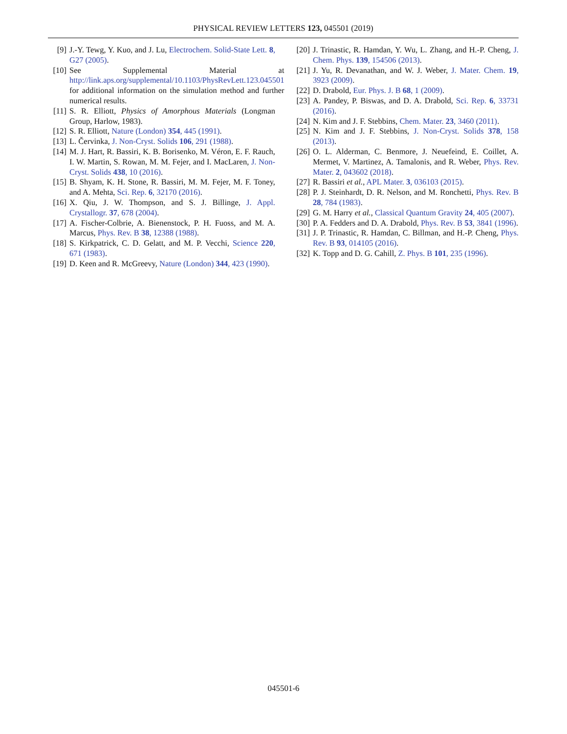PHYSICAL REVIEW LETTERS 123, 045501 (2019)
[9] J.-Y. Tewg, Y. Kuo, and J. Lu, Electrochem. Solid-State Lett. 8, G27 (2005).
[10] See Supplemental Material at http://link.aps.org/supplemental/10.1103/PhysRevLett.123.045501 for additional information on the simulation method and further numerical results.
[11] S. R. Elliott, Physics of Amorphous Materials (Longman Group, Harlow, 1983).
[12] S. R. Elliott, Nature (London) 354, 445 (1991).
[13] L. Červinka, J. Non-Cryst. Solids 106, 291 (1988).
[14] M. J. Hart, R. Bassiri, K. B. Borisenko, M. Véron, E. F. Rauch, I. W. Martin, S. Rowan, M. M. Fejer, and I. MacLaren, J. Non-Cryst. Solids 438, 10 (2016).
[15] B. Shyam, K. H. Stone, R. Bassiri, M. M. Fejer, M. F. Toney, and A. Mehta, Sci. Rep. 6, 32170 (2016).
[16] X. Qiu, J. W. Thompson, and S. J. Billinge, J. Appl. Crystallogr. 37, 678 (2004).
[17] A. Fischer-Colbrie, A. Bienenstock, P. H. Fuoss, and M. A. Marcus, Phys. Rev. B 38, 12388 (1988).
[18] S. Kirkpatrick, C. D. Gelatt, and M. P. Vecchi, Science 220, 671 (1983).
[19] D. Keen and R. McGreevy, Nature (London) 344, 423 (1990).
[20] J. Trinastic, R. Hamdan, Y. Wu, L. Zhang, and H.-P. Cheng, J. Chem. Phys. 139, 154506 (2013).
[21] J. Yu, R. Devanathan, and W. J. Weber, J. Mater. Chem. 19, 3923 (2009).
[22] D. Drabold, Eur. Phys. J. B 68, 1 (2009).
[23] A. Pandey, P. Biswas, and D. A. Drabold, Sci. Rep. 6, 33731 (2016).
[24] N. Kim and J. F. Stebbins, Chem. Mater. 23, 3460 (2011).
[25] N. Kim and J. F. Stebbins, J. Non-Cryst. Solids 378, 158 (2013).
[26] O. L. Alderman, C. Benmore, J. Neuefeind, E. Coillet, A. Mermet, V. Martinez, A. Tamalonis, and R. Weber, Phys. Rev. Mater. 2, 043602 (2018).
[27] R. Bassiri et al., APL Mater. 3, 036103 (2015).
[28] P. J. Steinhardt, D. R. Nelson, and M. Ronchetti, Phys. Rev. B 28, 784 (1983).
[29] G. M. Harry et al., Classical Quantum Gravity 24, 405 (2007).
[30] P. A. Fedders and D. A. Drabold, Phys. Rev. B 53, 3841 (1996).
[31] J. P. Trinastic, R. Hamdan, C. Billman, and H.-P. Cheng, Phys. Rev. B 93, 014105 (2016).
[32] K. Topp and D. G. Cahill, Z. Phys. B 101, 235 (1996).
045501-6